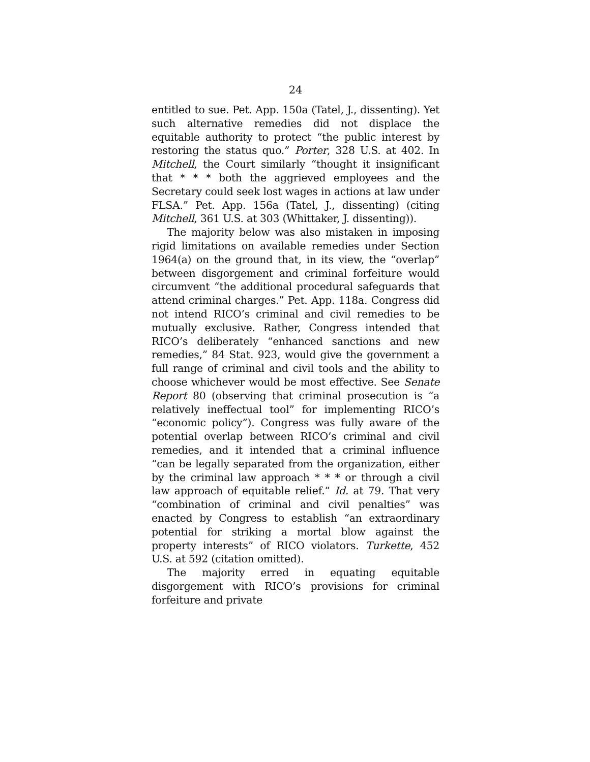24
entitled to sue. Pet. App. 150a (Tatel, J., dissenting). Yet such alternative remedies did not displace the equitable authority to protect “the public interest by restoring the status quo.” Porter, 328 U.S. at 402. In Mitchell, the Court similarly “thought it insignificant that * * * both the aggrieved employees and the Secretary could seek lost wages in actions at law under FLSA.” Pet. App. 156a (Tatel, J., dissenting) (citing Mitchell, 361 U.S. at 303 (Whittaker, J. dissenting)).
The majority below was also mistaken in imposing rigid limitations on available remedies under Section 1964(a) on the ground that, in its view, the “overlap” between disgorgement and criminal forfeiture would circumvent “the additional procedural safeguards that attend criminal charges.” Pet. App. 118a. Congress did not intend RICO’s criminal and civil remedies to be mutually exclusive. Rather, Congress intended that RICO’s deliberately “enhanced sanctions and new remedies,” 84 Stat. 923, would give the government a full range of criminal and civil tools and the ability to choose whichever would be most effective. See Senate Report 80 (observing that criminal prosecution is “a relatively ineffectual tool” for implementing RICO’s “economic policy”). Congress was fully aware of the potential overlap between RICO’s criminal and civil remedies, and it intended that a criminal influence “can be legally separated from the organization, either by the criminal law approach * * * or through a civil law approach of equitable relief.” Id. at 79. That very “combination of criminal and civil penalties” was enacted by Congress to establish “an extraordinary potential for striking a mortal blow against the property interests” of RICO violators. Turkette, 452 U.S. at 592 (citation omitted).
The majority erred in equating equitable disgorgement with RICO’s provisions for criminal forfeiture and private